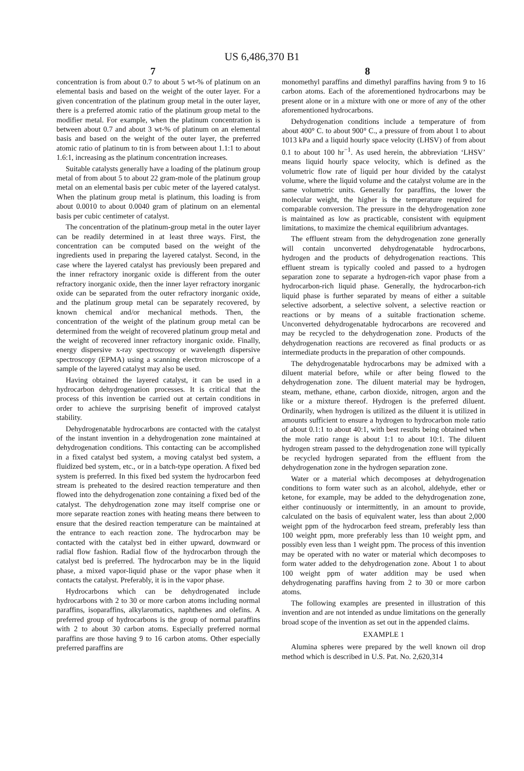US 6,486,370 B1
7 8
concentration is from about 0.7 to about 5 wt-% of platinum on an elemental basis and based on the weight of the outer layer. For a given concentration of the platinum group metal in the outer layer, there is a preferred atomic ratio of the platinum group metal to the modifier metal. For example, when the platinum concentration is between about 0.7 and about 3 wt-% of platinum on an elemental basis and based on the weight of the outer layer, the preferred atomic ratio of platinum to tin is from between about 1.1:1 to about 1.6:1, increasing as the platinum concentration increases.
Suitable catalysts generally have a loading of the platinum group metal of from about 5 to about 22 gram-mole of the platinum group metal on an elemental basis per cubic meter of the layered catalyst. When the platinum group metal is platinum, this loading is from about 0.0010 to about 0.0040 gram of platinum on an elemental basis per cubic centimeter of catalyst.
The concentration of the platinum-group metal in the outer layer can be readily determined in at least three ways. First, the concentration can be computed based on the weight of the ingredients used in preparing the layered catalyst. Second, in the case where the layered catalyst has previously been prepared and the inner refractory inorganic oxide is different from the outer refractory inorganic oxide, then the inner layer refractory inorganic oxide can be separated from the outer refractory inorganic oxide, and the platinum group metal can be separately recovered, by known chemical and/or mechanical methods. Then, the concentration of the weight of the platinum group metal can be determined from the weight of recovered platinum group metal and the weight of recovered inner refractory inorganic oxide. Finally, energy dispersive x-ray spectroscopy or wavelength dispersive spectroscopy (EPMA) using a scanning electron microscope of a sample of the layered catalyst may also be used.
Having obtained the layered catalyst, it can be used in a hydrocarbon dehydrogenation processes. It is critical that the process of this invention be carried out at certain conditions in order to achieve the surprising benefit of improved catalyst stability.
Dehydrogenatable hydrocarbons are contacted with the catalyst of the instant invention in a dehydrogenation zone maintained at dehydrogenation conditions. This contacting can be accomplished in a fixed catalyst bed system, a moving catalyst bed system, a fluidized bed system, etc., or in a batch-type operation. A fixed bed system is preferred. In this fixed bed system the hydrocarbon feed stream is preheated to the desired reaction temperature and then flowed into the dehydrogenation zone containing a fixed bed of the catalyst. The dehydrogenation zone may itself comprise one or more separate reaction zones with heating means there between to ensure that the desired reaction temperature can be maintained at the entrance to each reaction zone. The hydrocarbon may be contacted with the catalyst bed in either upward, downward or radial flow fashion. Radial flow of the hydrocarbon through the catalyst bed is preferred. The hydrocarbon may be in the liquid phase, a mixed vapor-liquid phase or the vapor phase when it contacts the catalyst. Preferably, it is in the vapor phase.
Hydrocarbons which can be dehydrogenated include hydrocarbons with 2 to 30 or more carbon atoms including normal paraffins, isoparaffins, alkylaromatics, naphthenes and olefins. A preferred group of hydrocarbons is the group of normal paraffins with 2 to about 30 carbon atoms. Especially preferred normal paraffins are those having 9 to 16 carbon atoms. Other especially preferred paraffins are
monomethyl paraffins and dimethyl paraffins having from 9 to 16 carbon atoms. Each of the aforementioned hydrocarbons may be present alone or in a mixture with one or more of any of the other aforementioned hydrocarbons.
Dehydrogenation conditions include a temperature of from about 400° C. to about 900° C., a pressure of from about 1 to about 1013 kPa and a liquid hourly space velocity (LHSV) of from about 0.1 to about 100 hr<sup>−1</sup>. As used herein, the abbreviation ‘LHSV’ means liquid hourly space velocity, which is defined as the volumetric flow rate of liquid per hour divided by the catalyst volume, where the liquid volume and the catalyst volume are in the same volumetric units. Generally for paraffins, the lower the molecular weight, the higher is the temperature required for comparable conversion. The pressure in the dehydrogenation zone is maintained as low as practicable, consistent with equipment limitations, to maximize the chemical equilibrium advantages.
The effluent stream from the dehydrogenation zone generally will contain unconverted dehydrogenatable hydrocarbons, hydrogen and the products of dehydrogenation reactions. This effluent stream is typically cooled and passed to a hydrogen separation zone to separate a hydrogen-rich vapor phase from a hydrocarbon-rich liquid phase. Generally, the hydrocarbon-rich liquid phase is further separated by means of either a suitable selective adsorbent, a selective solvent, a selective reaction or reactions or by means of a suitable fractionation scheme. Unconverted dehydrogenatable hydrocarbons are recovered and may be recycled to the dehydrogenation zone. Products of the dehydrogenation reactions are recovered as final products or as intermediate products in the preparation of other compounds.
The dehydrogenatable hydrocarbons may be admixed with a diluent material before, while or after being flowed to the dehydrogenation zone. The diluent material may be hydrogen, steam, methane, ethane, carbon dioxide, nitrogen, argon and the like or a mixture thereof. Hydrogen is the preferred diluent. Ordinarily, when hydrogen is utilized as the diluent it is utilized in amounts sufficient to ensure a hydrogen to hydrocarbon mole ratio of about 0.1:1 to about 40:1, with best results being obtained when the mole ratio range is about 1:1 to about 10:1. The diluent hydrogen stream passed to the dehydrogenation zone will typically be recycled hydrogen separated from the effluent from the dehydrogenation zone in the hydrogen separation zone.
Water or a material which decomposes at dehydrogenation conditions to form water such as an alcohol, aldehyde, ether or ketone, for example, may be added to the dehydrogenation zone, either continuously or intermittently, in an amount to provide, calculated on the basis of equivalent water, less than about 2,000 weight ppm of the hydrocarbon feed stream, preferably less than 100 weight ppm, more preferably less than 10 weight ppm, and possibly even less than 1 weight ppm. The process of this invention may be operated with no water or material which decomposes to form water added to the dehydrogenation zone. About 1 to about 100 weight ppm of water addition may be used when dehydrogenating paraffins having from 2 to 30 or more carbon atoms.
The following examples are presented in illustration of this invention and are not intended as undue limitations on the generally broad scope of the invention as set out in the appended claims.
EXAMPLE 1
Alumina spheres were prepared by the well known oil drop method which is described in U.S. Pat. No. 2,620,314